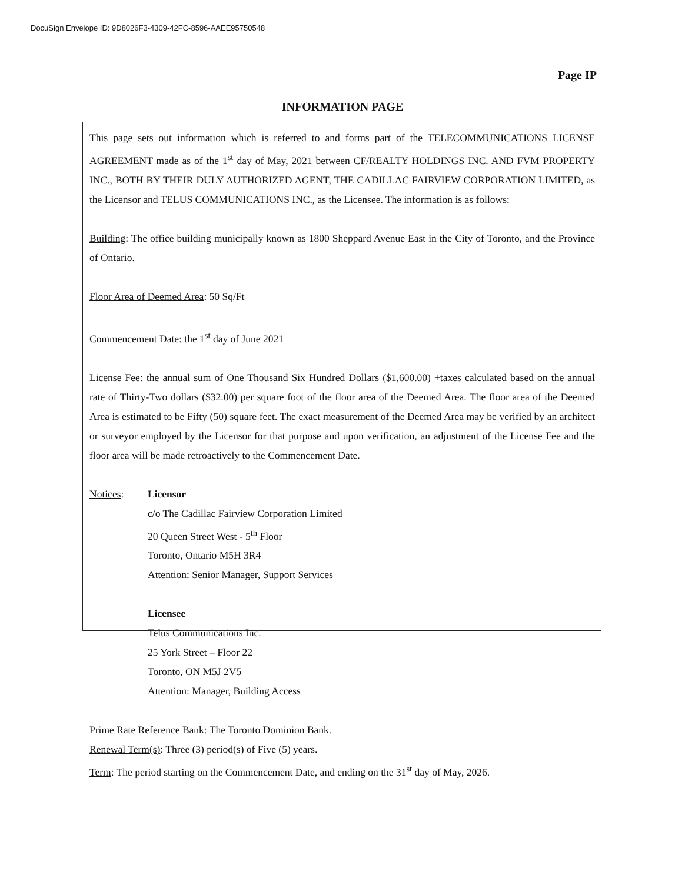DocuSign Envelope ID: 9D8026F3-4309-42FC-8596-AAEE95750548
Page IP
INFORMATION PAGE
This page sets out information which is referred to and forms part of the TELECOMMUNICATIONS LICENSE AGREEMENT made as of the 1<sup>st</sup> day of May, 2021 between CF/REALTY HOLDINGS INC. AND FVM PROPERTY INC., BOTH BY THEIR DULY AUTHORIZED AGENT, THE CADILLAC FAIRVIEW CORPORATION LIMITED, as the Licensor and TELUS COMMUNICATIONS INC., as the Licensee. The information is as follows:
Building: The office building municipally known as 1800 Sheppard Avenue East in the City of Toronto, and the Province of Ontario.
Floor Area of Deemed Area: 50 Sq/Ft
Commencement Date: the 1<sup>st</sup> day of June 2021
License Fee: the annual sum of One Thousand Six Hundred Dollars ($1,600.00) +taxes calculated based on the annual rate of Thirty-Two dollars ($32.00) per square foot of the floor area of the Deemed Area. The floor area of the Deemed Area is estimated to be Fifty (50) square feet. The exact measurement of the Deemed Area may be verified by an architect or surveyor employed by the Licensor for that purpose and upon verification, an adjustment of the License Fee and the floor area will be made retroactively to the Commencement Date.
Notices: Licensor
c/o The Cadillac Fairview Corporation Limited
20 Queen Street West - 5<sup>th</sup> Floor
Toronto, Ontario M5H 3R4
Attention: Senior Manager, Support Services
Licensee
Telus Communications Inc.
25 York Street – Floor 22
Toronto, ON M5J 2V5
Attention: Manager, Building Access
Prime Rate Reference Bank: The Toronto Dominion Bank.
Renewal Term(s): Three (3) period(s) of Five (5) years.
Term: The period starting on the Commencement Date, and ending on the 31<sup>st</sup> day of May, 2026.